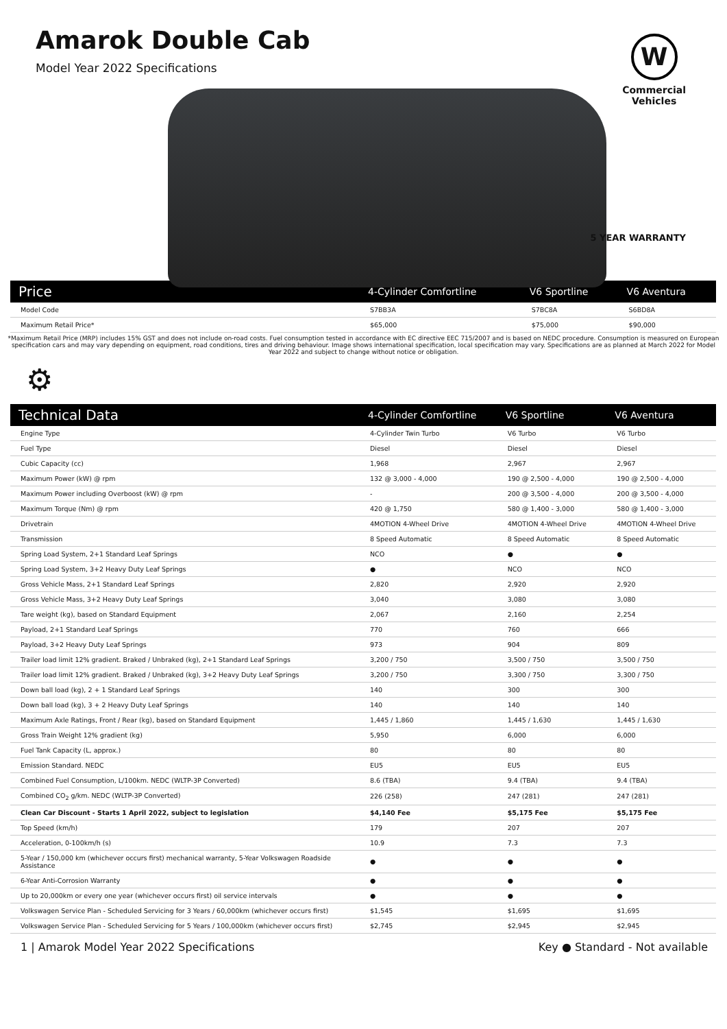Amarok Double Cab
Model Year 2022 Specifications
W
Commercial
Vehicles
5 YEAR WARRANTY
| Price | 4-Cylinder Comfortline | V6 Sportline | V6 Aventura |
| --- | --- | --- | --- |
| Model Code | S7BB3A | S7BC8A | S6BD8A |
| Maximum Retail Price* | $65,000 | $75,000 | $90,000 |
*Maximum Retail Price (MRP) includes 15% GST and does not include on-road costs. Fuel consumption tested in accordance with EC directive EEC 715/2007 and is based on NEDC procedure. Consumption is measured on European specification cars and may vary depending on equipment, road conditions, tires and driving behaviour. Image shows international specification, local specification may vary. Specifications are as planned at March 2022 for Model Year 2022 and subject to change without notice or obligation.
⚙
| Technical Data | 4-Cylinder Comfortline | V6 Sportline | V6 Aventura |
| --- | --- | --- | --- |
| Engine Type | 4-Cylinder Twin Turbo | V6 Turbo | V6 Turbo |
| Fuel Type | Diesel | Diesel | Diesel |
| Cubic Capacity (cc) | 1,968 | 2,967 | 2,967 |
| Maximum Power (kW) @ rpm | 132 @ 3,000 - 4,000 | 190 @ 2,500 - 4,000 | 190 @ 2,500 - 4,000 |
| Maximum Power including Overboost (kW) @ rpm | - | 200 @ 3,500 - 4,000 | 200 @ 3,500 - 4,000 |
| Maximum Torque (Nm) @ rpm | 420 @ 1,750 | 580 @ 1,400 - 3,000 | 580 @ 1,400 - 3,000 |
| Drivetrain | 4MOTION 4-Wheel Drive | 4MOTION 4-Wheel Drive | 4MOTION 4-Wheel Drive |
| Transmission | 8 Speed Automatic | 8 Speed Automatic | 8 Speed Automatic |
| Spring Load System, 2+1 Standard Leaf Springs | NCO | ● | ● |
| Spring Load System, 3+2 Heavy Duty Leaf Springs | ● | NCO | NCO |
| Gross Vehicle Mass, 2+1 Standard Leaf Springs | 2,820 | 2,920 | 2,920 |
| Gross Vehicle Mass, 3+2 Heavy Duty Leaf Springs | 3,040 | 3,080 | 3,080 |
| Tare weight (kg), based on Standard Equipment | 2,067 | 2,160 | 2,254 |
| Payload, 2+1 Standard Leaf Springs | 770 | 760 | 666 |
| Payload, 3+2 Heavy Duty Leaf Springs | 973 | 904 | 809 |
| Trailer load limit 12% gradient. Braked / Unbraked (kg), 2+1 Standard Leaf Springs | 3,200 / 750 | 3,500 / 750 | 3,500 / 750 |
| Trailer load limit 12% gradient. Braked / Unbraked (kg), 3+2 Heavy Duty Leaf Springs | 3,200 / 750 | 3,300 / 750 | 3,300 / 750 |
| Down ball load (kg), 2 + 1 Standard Leaf Springs | 140 | 300 | 300 |
| Down ball load (kg), 3 + 2 Heavy Duty Leaf Springs | 140 | 140 | 140 |
| Maximum Axle Ratings, Front / Rear (kg), based on Standard Equipment | 1,445 / 1,860 | 1,445 / 1,630 | 1,445 / 1,630 |
| Gross Train Weight 12% gradient (kg) | 5,950 | 6,000 | 6,000 |
| Fuel Tank Capacity (L, approx.) | 80 | 80 | 80 |
| Emission Standard. NEDC | EU5 | EU5 | EU5 |
| Combined Fuel Consumption, L/100km. NEDC (WLTP-3P Converted) | 8.6 (TBA) | 9.4 (TBA) | 9.4 (TBA) |
| Combined CO<sub>2</sub> g/km. NEDC (WLTP-3P Converted) | 226 (258) | 247 (281) | 247 (281) |
| Clean Car Discount - Starts 1 April 2022, subject to legislation | $4,140 Fee | $5,175 Fee | $5,175 Fee |
| Top Speed (km/h) | 179 | 207 | 207 |
| Acceleration, 0-100km/h (s) | 10.9 | 7.3 | 7.3 |
| 5-Year / 150,000 km (whichever occurs first) mechanical warranty, 5-Year Volkswagen Roadside Assistance | ● | ● | ● |
| 6-Year Anti-Corrosion Warranty | ● | ● | ● |
| Up to 20,000km or every one year (whichever occurs first) oil service intervals | ● | ● | ● |
| Volkswagen Service Plan - Scheduled Servicing for 3 Years / 60,000km (whichever occurs first) | $1,545 | $1,695 | $1,695 |
| Volkswagen Service Plan - Scheduled Servicing for 5 Years / 100,000km (whichever occurs first) | $2,745 | $2,945 | $2,945 |
1 | Amarok Model Year 2022 Specifications Key ● Standard - Not available